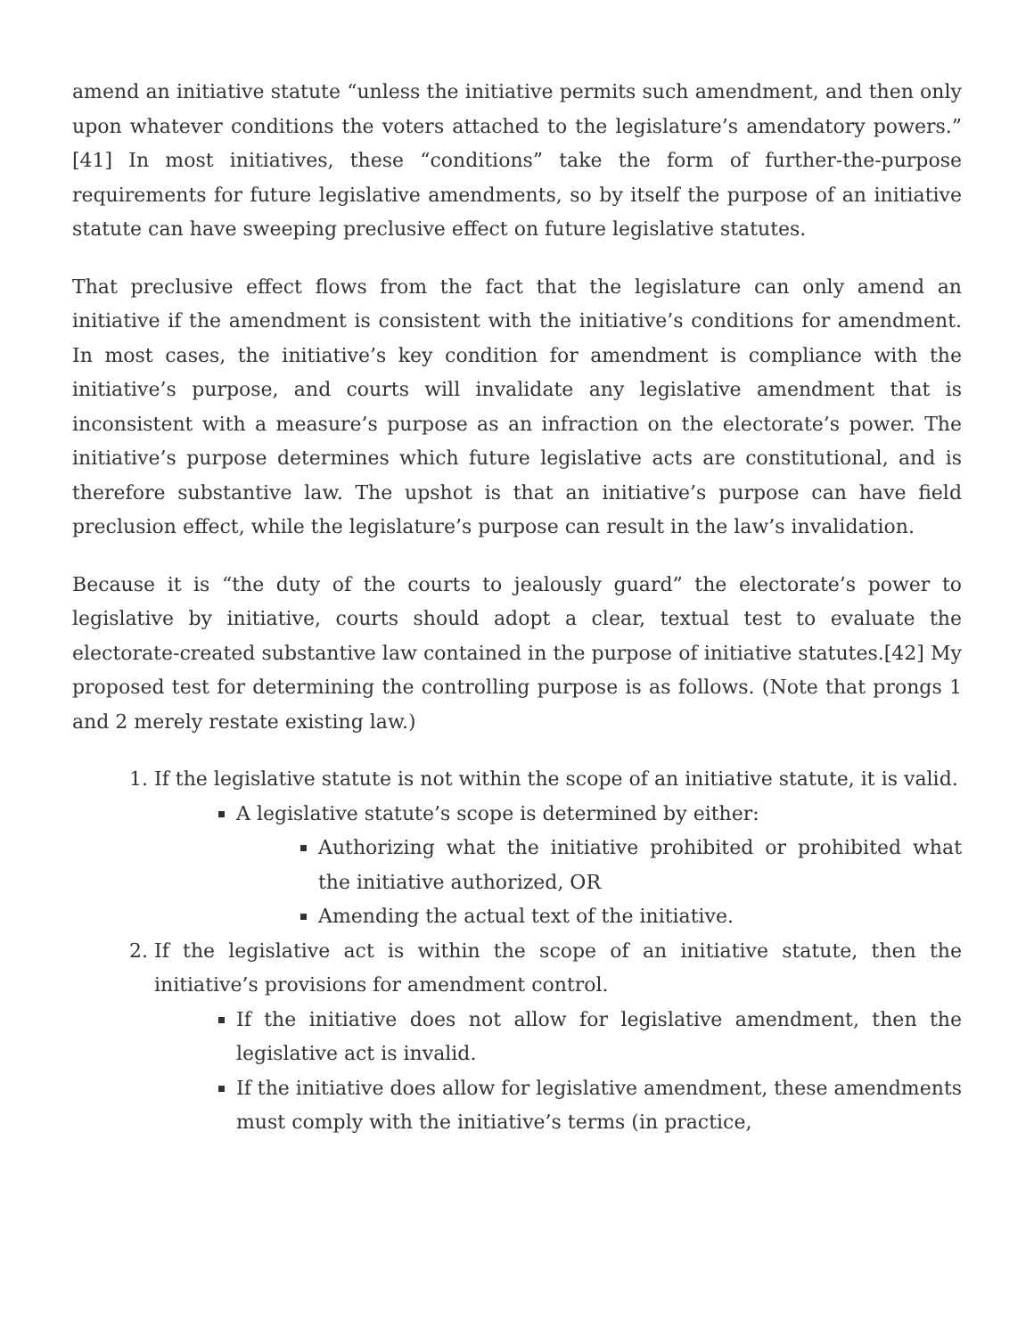amend an initiative statute “unless the initiative permits such amendment, and then only upon whatever conditions the voters attached to the legislature’s amendatory powers.” [41] In most initiatives, these “conditions” take the form of further-the-purpose requirements for future legislative amendments, so by itself the purpose of an initiative statute can have sweeping preclusive effect on future legislative statutes.
That preclusive effect flows from the fact that the legislature can only amend an initiative if the amendment is consistent with the initiative’s conditions for amendment. In most cases, the initiative’s key condition for amendment is compliance with the initiative’s purpose, and courts will invalidate any legislative amendment that is inconsistent with a measure’s purpose as an infraction on the electorate’s power. The initiative’s purpose determines which future legislative acts are constitutional, and is therefore substantive law. The upshot is that an initiative’s purpose can have field preclusion effect, while the legislature’s purpose can result in the law’s invalidation.
Because it is “the duty of the courts to jealously guard” the electorate’s power to legislative by initiative, courts should adopt a clear, textual test to evaluate the electorate-created substantive law contained in the purpose of initiative statutes.[42] My proposed test for determining the controlling purpose is as follows. (Note that prongs 1 and 2 merely restate existing law.)
1. If the legislative statute is not within the scope of an initiative statute, it is valid.
A legislative statute’s scope is determined by either:
Authorizing what the initiative prohibited or prohibited what the initiative authorized, OR
Amending the actual text of the initiative.
2. If the legislative act is within the scope of an initiative statute, then the initiative’s provisions for amendment control.
If the initiative does not allow for legislative amendment, then the legislative act is invalid.
If the initiative does allow for legislative amendment, these amendments must comply with the initiative’s terms (in practice,